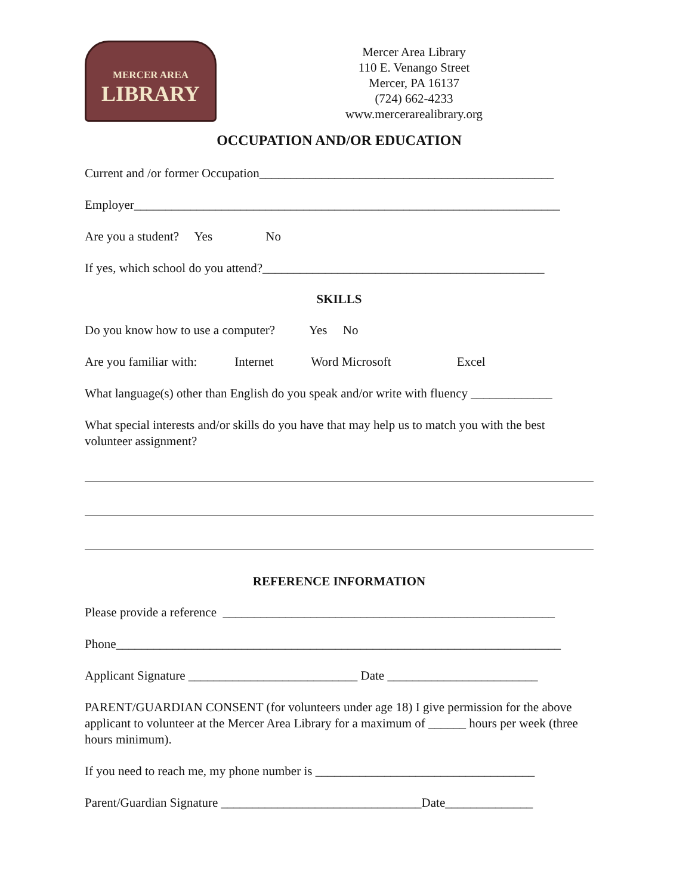MERCER AREA
LIBRARY
Mercer Area Library
110 E. Venango Street
Mercer, PA 16137
(724) 662-4233
www.mercerarealibrary.org
OCCUPATION AND/OR EDUCATION
Current and /or former Occupation_______________________________________________
Employer____________________________________________________________________
Are you a student? Yes No
If yes, which school do you attend?_____________________________________________
SKILLS
Do you know how to use a computer? Yes No
Are you familiar with: Internet Word Microsoft Excel
What language(s) other than English do you speak and/or write with fluency _____________
What special interests and/or skills do you have that may help us to match you with the best volunteer assignment?
REFERENCE INFORMATION
Please provide a reference _____________________________________________________
Phone_______________________________________________________________________
Applicant Signature ___________________________ Date ________________________
PARENT/GUARDIAN CONSENT (for volunteers under age 18) I give permission for the above applicant to volunteer at the Mercer Area Library for a maximum of ______ hours per week (three hours minimum).
If you need to reach me, my phone number is ___________________________________
Parent/Guardian Signature ________________________________Date______________